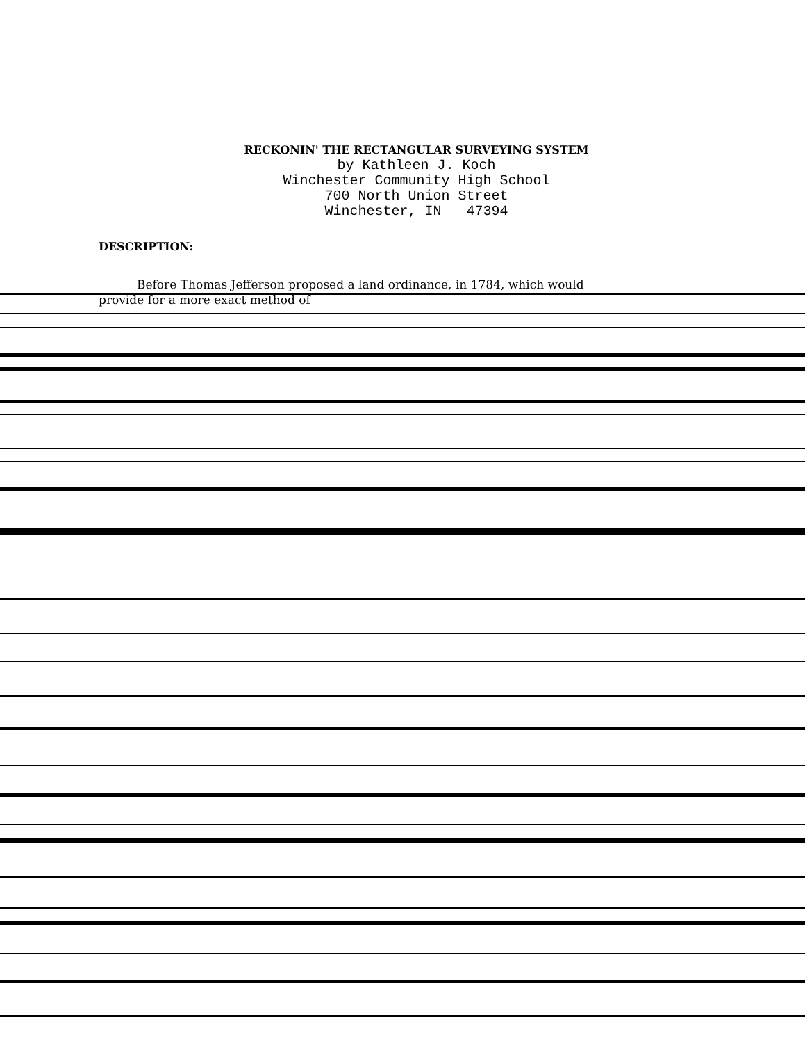RECKONIN' THE RECTANGULAR SURVEYING SYSTEM
by Kathleen J. Koch
Winchester Community High School
700 North Union Street
Winchester, IN 47394
DESCRIPTION:
Before Thomas Jefferson proposed a land ordinance, in 1784, which would
provide for a more exact method of